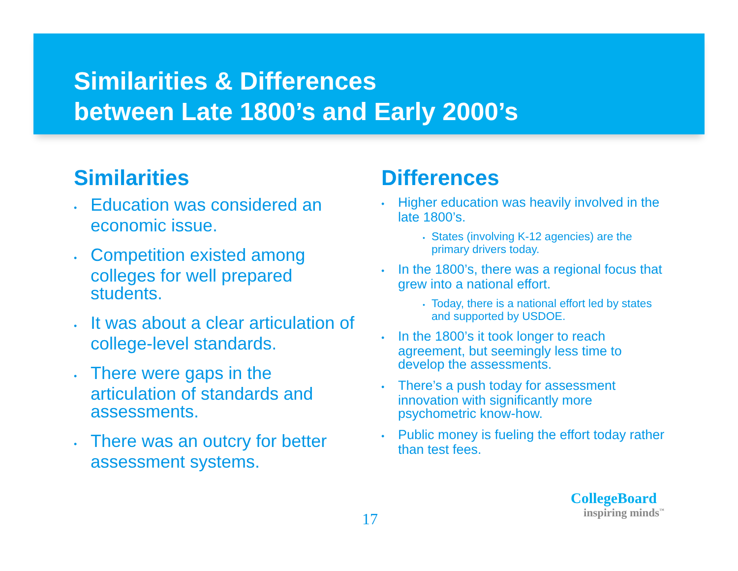Similarities & Differences
between Late 1800’s and Early 2000’s
Similarities
• Education was considered an economic issue.
• Competition existed among colleges for well prepared students.
• It was about a clear articulation of college-level standards.
• There were gaps in the articulation of standards and assessments.
• There was an outcry for better assessment systems.
Differences
• Higher education was heavily involved in the late 1800’s.
• States (involving K-12 agencies) are the primary drivers today.
• In the 1800’s, there was a regional focus that grew into a national effort.
• Today, there is a national effort led by states and supported by USDOE.
• In the 1800’s it took longer to reach agreement, but seemingly less time to develop the assessments.
• There’s a push today for assessment innovation with significantly more psychometric know-how.
• Public money is fueling the effort today rather than test fees.
17
CollegeBoard
inspiring minds<sup>™</sup>